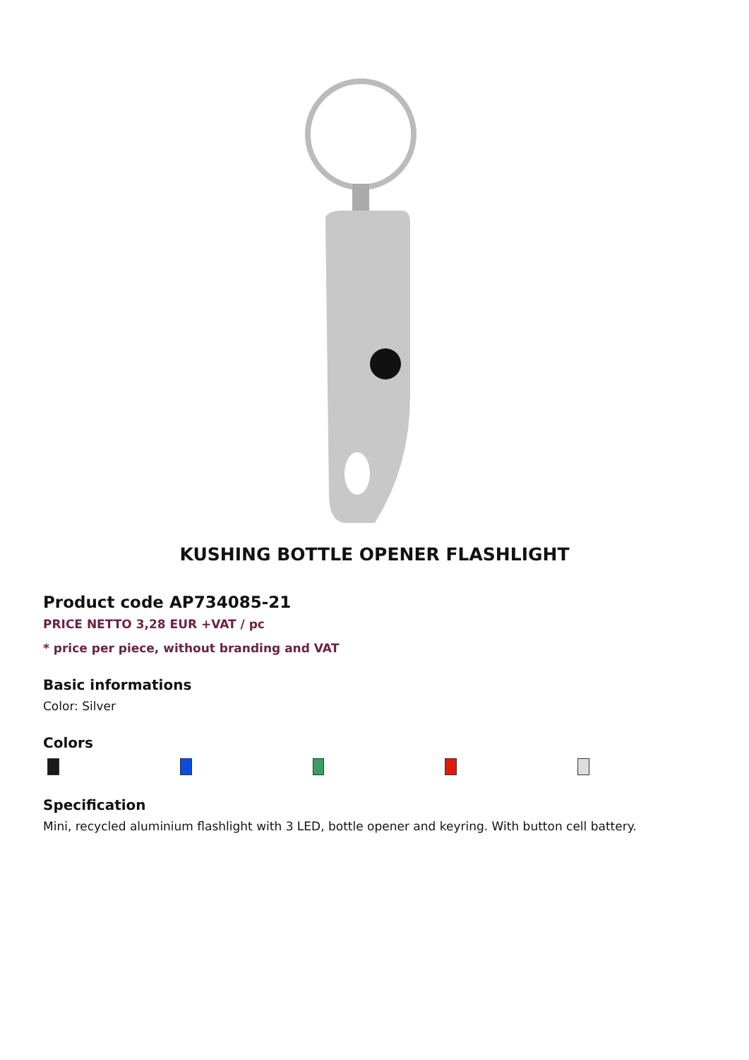KUSHING BOTTLE OPENER FLASHLIGHT
Product code AP734085-21
PRICE NETTO 3,28 EUR +VAT / pc
* price per piece, without branding and VAT
Basic informations
Color: Silver
Colors
Specification
Mini, recycled aluminium flashlight with 3 LED, bottle opener and keyring. With button cell battery.